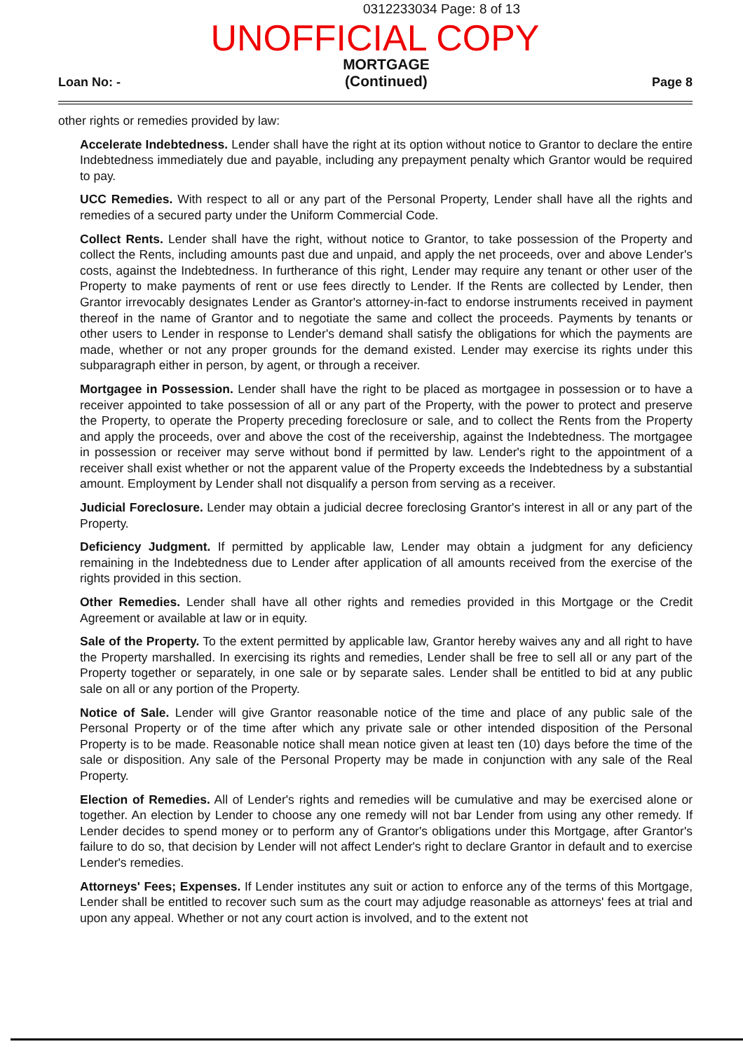0312233034 Page: 8 of 13
UNOFFICIAL COPY
Loan No: -
MORTGAGE
(Continued)
Page 8
other rights or remedies provided by law:
Accelerate Indebtedness. Lender shall have the right at its option without notice to Grantor to declare the entire Indebtedness immediately due and payable, including any prepayment penalty which Grantor would be required to pay.
UCC Remedies. With respect to all or any part of the Personal Property, Lender shall have all the rights and remedies of a secured party under the Uniform Commercial Code.
Collect Rents. Lender shall have the right, without notice to Grantor, to take possession of the Property and collect the Rents, including amounts past due and unpaid, and apply the net proceeds, over and above Lender's costs, against the Indebtedness. In furtherance of this right, Lender may require any tenant or other user of the Property to make payments of rent or use fees directly to Lender. If the Rents are collected by Lender, then Grantor irrevocably designates Lender as Grantor's attorney-in-fact to endorse instruments received in payment thereof in the name of Grantor and to negotiate the same and collect the proceeds. Payments by tenants or other users to Lender in response to Lender's demand shall satisfy the obligations for which the payments are made, whether or not any proper grounds for the demand existed. Lender may exercise its rights under this subparagraph either in person, by agent, or through a receiver.
Mortgagee in Possession. Lender shall have the right to be placed as mortgagee in possession or to have a receiver appointed to take possession of all or any part of the Property, with the power to protect and preserve the Property, to operate the Property preceding foreclosure or sale, and to collect the Rents from the Property and apply the proceeds, over and above the cost of the receivership, against the Indebtedness. The mortgagee in possession or receiver may serve without bond if permitted by law. Lender's right to the appointment of a receiver shall exist whether or not the apparent value of the Property exceeds the Indebtedness by a substantial amount. Employment by Lender shall not disqualify a person from serving as a receiver.
Judicial Foreclosure. Lender may obtain a judicial decree foreclosing Grantor's interest in all or any part of the Property.
Deficiency Judgment. If permitted by applicable law, Lender may obtain a judgment for any deficiency remaining in the Indebtedness due to Lender after application of all amounts received from the exercise of the rights provided in this section.
Other Remedies. Lender shall have all other rights and remedies provided in this Mortgage or the Credit Agreement or available at law or in equity.
Sale of the Property. To the extent permitted by applicable law, Grantor hereby waives any and all right to have the Property marshalled. In exercising its rights and remedies, Lender shall be free to sell all or any part of the Property together or separately, in one sale or by separate sales. Lender shall be entitled to bid at any public sale on all or any portion of the Property.
Notice of Sale. Lender will give Grantor reasonable notice of the time and place of any public sale of the Personal Property or of the time after which any private sale or other intended disposition of the Personal Property is to be made. Reasonable notice shall mean notice given at least ten (10) days before the time of the sale or disposition. Any sale of the Personal Property may be made in conjunction with any sale of the Real Property.
Election of Remedies. All of Lender's rights and remedies will be cumulative and may be exercised alone or together. An election by Lender to choose any one remedy will not bar Lender from using any other remedy. If Lender decides to spend money or to perform any of Grantor's obligations under this Mortgage, after Grantor's failure to do so, that decision by Lender will not affect Lender's right to declare Grantor in default and to exercise Lender's remedies.
Attorneys' Fees; Expenses. If Lender institutes any suit or action to enforce any of the terms of this Mortgage, Lender shall be entitled to recover such sum as the court may adjudge reasonable as attorneys' fees at trial and upon any appeal. Whether or not any court action is involved, and to the extent not